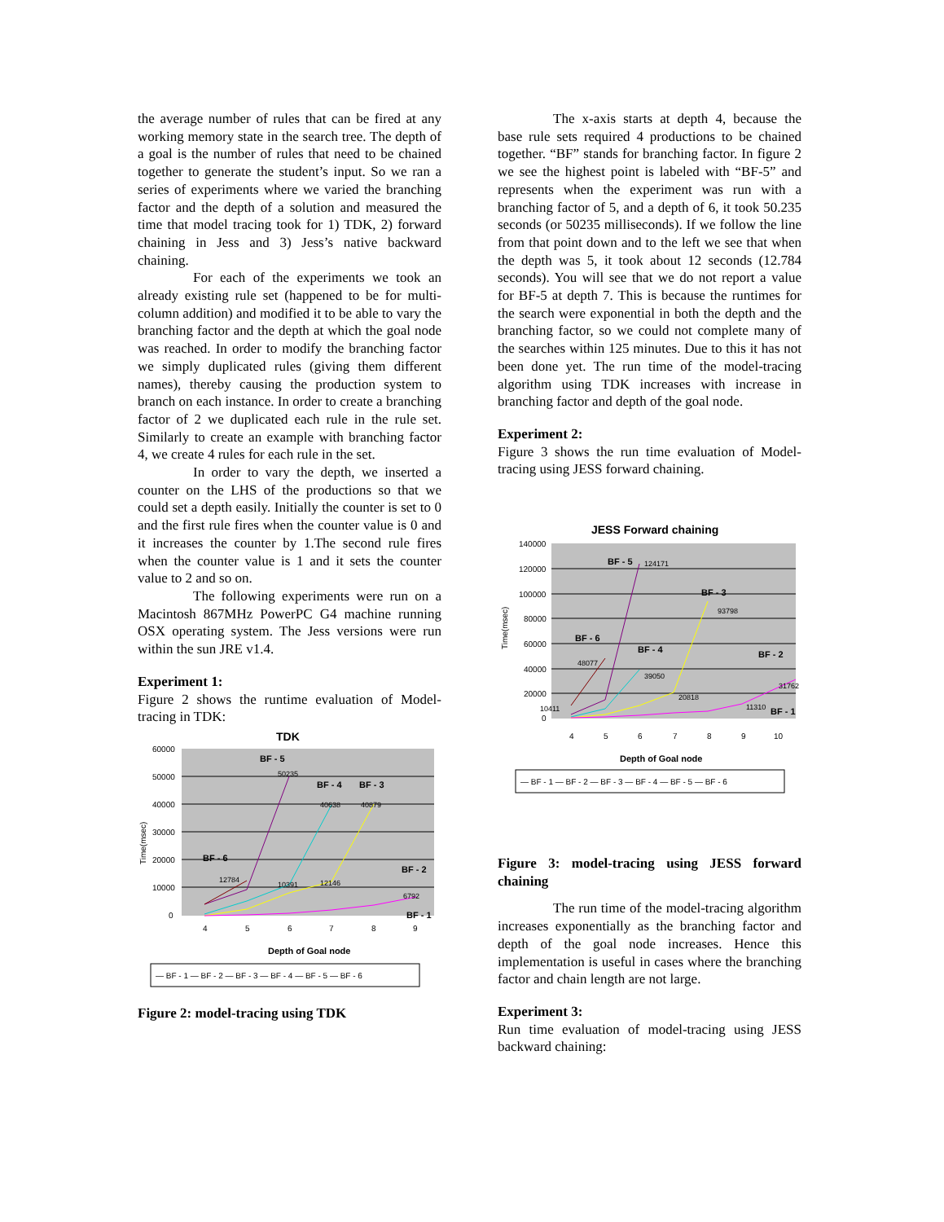the average number of rules that can be fired at any working memory state in the search tree. The depth of a goal is the number of rules that need to be chained together to generate the student’s input. So we ran a series of experiments where we varied the branching factor and the depth of a solution and measured the time that model tracing took for 1) TDK, 2) forward chaining in Jess and 3) Jess’s native backward chaining.
For each of the experiments we took an already existing rule set (happened to be for multi-column addition) and modified it to be able to vary the branching factor and the depth at which the goal node was reached. In order to modify the branching factor we simply duplicated rules (giving them different names), thereby causing the production system to branch on each instance. In order to create a branching factor of 2 we duplicated each rule in the rule set. Similarly to create an example with branching factor 4, we create 4 rules for each rule in the set.
In order to vary the depth, we inserted a counter on the LHS of the productions so that we could set a depth easily. Initially the counter is set to 0 and the first rule fires when the counter value is 0 and it increases the counter by 1.The second rule fires when the counter value is 1 and it sets the counter value to 2 and so on.
The following experiments were run on a Macintosh 867MHz PowerPC G4 machine running OSX operating system. The Jess versions were run within the sun JRE v1.4.
Experiment 1:
Figure 2 shows the runtime evaluation of Model-tracing in TDK:
TDK
60000
50000
40000
30000
20000
10000
0
4
5
6
7
8
9
Time(msec)
BF - 5
BF - 4
BF - 3
BF - 6
BF - 2
BF - 1
50235
40638
40879
12784
10391
12146
6792
Depth of Goal node
— BF - 1 — BF - 2 — BF - 3 — BF - 4 — BF - 5 — BF - 6
Figure 2: model-tracing using TDK
The x-axis starts at depth 4, because the base rule sets required 4 productions to be chained together. “BF” stands for branching factor. In figure 2 we see the highest point is labeled with “BF-5” and represents when the experiment was run with a branching factor of 5, and a depth of 6, it took 50.235 seconds (or 50235 milliseconds). If we follow the line from that point down and to the left we see that when the depth was 5, it took about 12 seconds (12.784 seconds). You will see that we do not report a value for BF-5 at depth 7. This is because the runtimes for the search were exponential in both the depth and the branching factor, so we could not complete many of the searches within 125 minutes. Due to this it has not been done yet. The run time of the model-tracing algorithm using TDK increases with increase in branching factor and depth of the goal node.
Experiment 2:
Figure 3 shows the run time evaluation of Model-tracing using JESS forward chaining.
JESS Forward chaining
140000
120000
100000
80000
60000
40000
20000
0
4
5
6
7
8
9
10
Time(msec)
BF - 5
BF - 3
BF - 6
BF - 4
BF - 2
BF - 1
124171
93798
48077
39050
20818
31762
10411
11310
Depth of Goal node
— BF - 1 — BF - 2 — BF - 3 — BF - 4 — BF - 5 — BF - 6
Figure 3: model-tracing using JESS forward chaining
The run time of the model-tracing algorithm increases exponentially as the branching factor and depth of the goal node increases. Hence this implementation is useful in cases where the branching factor and chain length are not large.
Experiment 3:
Run time evaluation of model-tracing using JESS backward chaining: